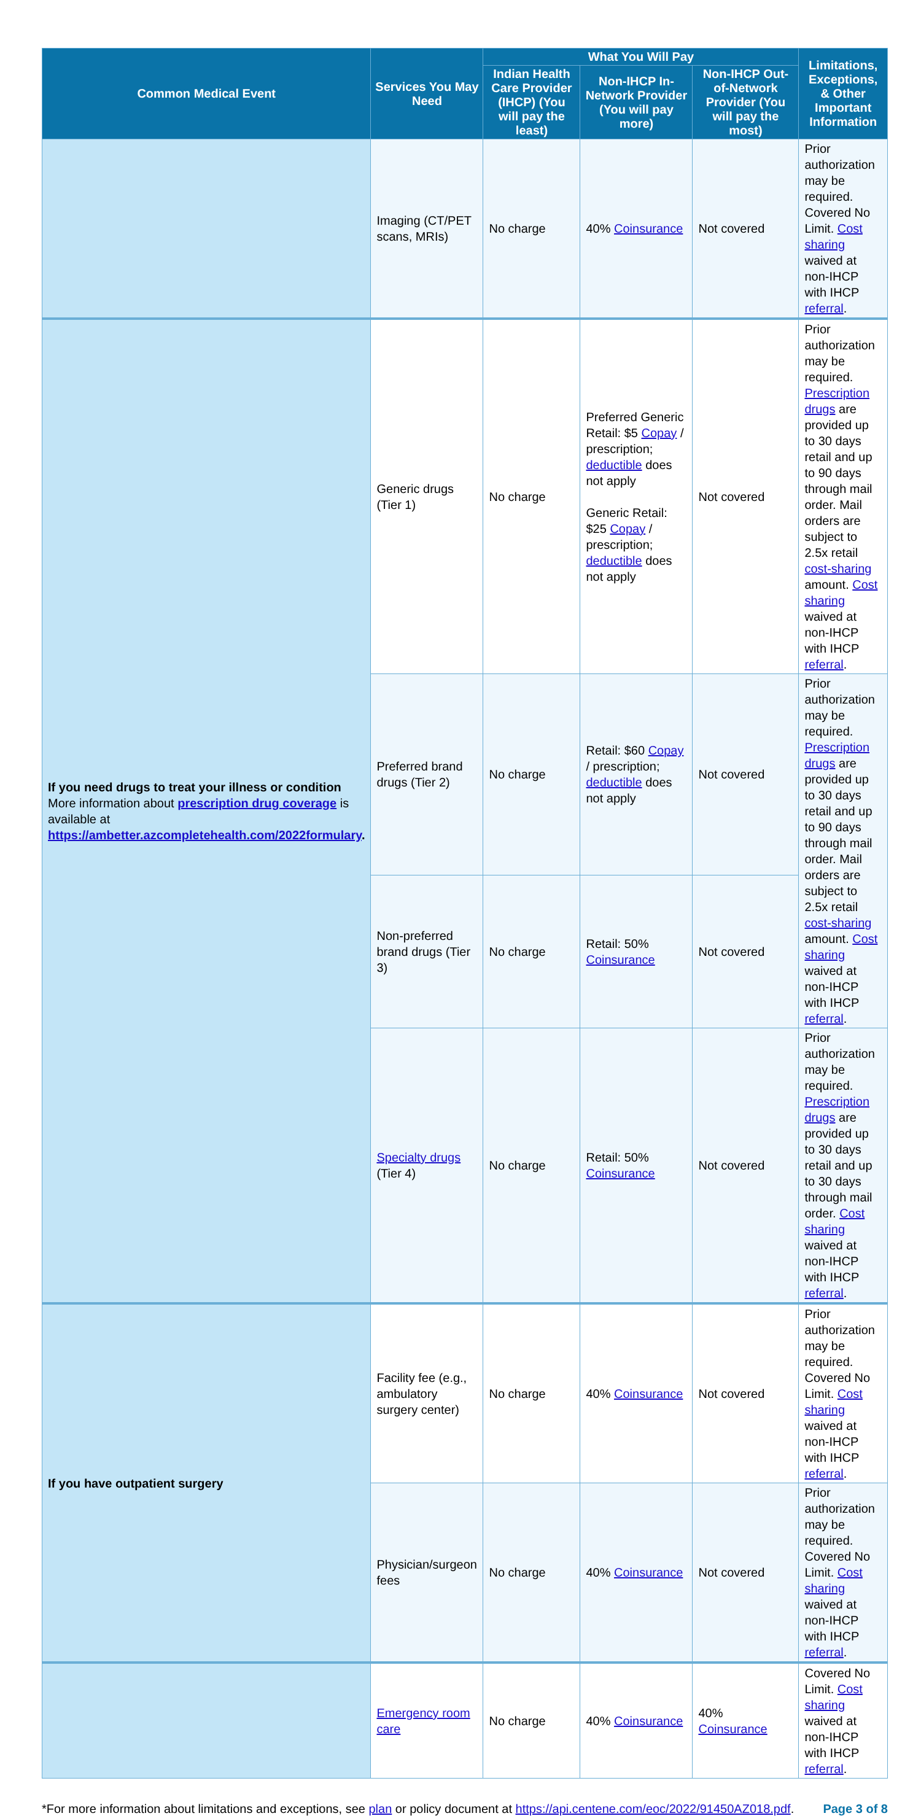| Common Medical Event | Services You May Need | What You Will Pay | | | Limitations, Exceptions, & Other Important Information |
| --- | --- | --- | --- | --- | --- |
| | | Indian Health Care Provider (IHCP) (You will pay the least) | Non-IHCP In-Network Provider (You will pay more) | Non-IHCP Out-of-Network Provider (You will pay the most) | |
| | Imaging (CT/PET scans, MRIs) | No charge | 40% Coinsurance | Not covered | Prior authorization may be required. Covered No Limit. Cost sharing waived at non-IHCP with IHCP referral . |
| If you need drugs to treat your illness or condition More information about prescription drug coverage is available at https://ambetter.azcompletehealth.com/2022formulary . | Generic drugs (Tier 1) | No charge | Preferred Generic Retail: $5 Copay / prescription; deductible does not apply Generic Retail: $25 Copay / prescription; deductible does not apply | Not covered | Prior authorization may be required. Prescription drugs are provided up to 30 days retail and up to 90 days through mail order. Mail orders are subject to 2.5x retail cost-sharing amount. Cost sharing waived at non-IHCP with IHCP referral . |
| | Preferred brand drugs (Tier 2) | No charge | Retail: $60 Copay / prescription; deductible does not apply | Not covered | Prior authorization may be required. Prescription drugs are provided up to 30 days retail and up to 90 days through mail order. Mail orders are subject to 2.5x retail cost-sharing amount. Cost sharing waived at non-IHCP with IHCP referral . |
| | Non-preferred brand drugs (Tier 3) | No charge | Retail: 50% Coinsurance | Not covered | |
| | Specialty drugs (Tier 4) | No charge | Retail: 50% Coinsurance | Not covered | Prior authorization may be required. Prescription drugs are provided up to 30 days retail and up to 30 days through mail order. Cost sharing waived at non-IHCP with IHCP referral . |
| If you have outpatient surgery | Facility fee (e.g., ambulatory surgery center) | No charge | 40% Coinsurance | Not covered | Prior authorization may be required. Covered No Limit. Cost sharing waived at non-IHCP with IHCP referral . |
| | Physician/surgeon fees | No charge | 40% Coinsurance | Not covered | Prior authorization may be required. Covered No Limit. Cost sharing waived at non-IHCP with IHCP referral . |
| | Emergency room care | No charge | 40% Coinsurance | 40% Coinsurance | Covered No Limit. Cost sharing waived at non-IHCP with IHCP referral . |
*For more information about limitations and exceptions, see plan or policy document at https://api.centene.com/eoc/2022/91450AZ018.pdf. Page 3 of 8